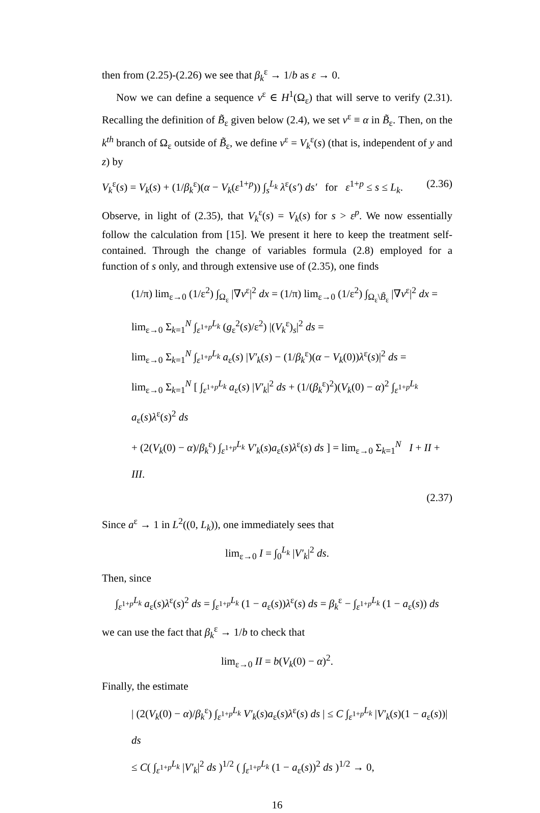then from (2.25)-(2.26) we see that β<sub>k</sub><sup>ε</sup> → 1/b as ε → 0.
Now we can define a sequence v<sup>ε</sup> ∈ H<sup>1</sup>(Ω<sub>ε</sub>) that will serve to verify (2.31). Recalling the definition of B̃<sub>ε</sub> given below (2.4), we set v<sup>ε</sup> ≡ α in B̃<sub>ε</sub>. Then, on the k<sup>th</sup> branch of Ω<sub>ε</sub> outside of B̃<sub>ε</sub>, we define v<sup>ε</sup> = V<sub>k</sub><sup>ε</sup>(s) (that is, independent of y and z) by
V<sub>k</sub><sup>ε</sup>(s) = V<sub>k</sub>(s) + (1/β<sub>k</sub><sup>ε</sup>)(α − V<sub>k</sub>(ε<sup>1+p</sup>)) ∫<sub>s</sub><sup>L<sub>k</sub></sup> λ<sup>ε</sup>(s′) ds′ for ε<sup>1+p</sup> ≤ s ≤ L<sub>k</sub>. (2.36)
Observe, in light of (2.35), that V<sub>k</sub><sup>ε</sup>(s) = V<sub>k</sub>(s) for s > ε<sup>p</sup>. We now essentially follow the calculation from [15]. We present it here to keep the treatment self-contained. Through the change of variables formula (2.8) employed for a function of s only, and through extensive use of (2.35), one finds
(1/π) lim<sub>ε→0</sub> (1/ε<sup>2</sup>) ∫<sub>Ω<sub>ε</sub></sub> |∇v<sup>ε</sup>|<sup>2</sup> dx = (1/π) lim<sub>ε→0</sub> (1/ε<sup>2</sup>) ∫<sub>Ω<sub>ε</sub>\B̃<sub>ε</sub></sub> |∇v<sup>ε</sup>|<sup>2</sup> dx =
lim<sub>ε→0</sub> Σ<sub>k=1</sub><sup>N</sup> ∫<sub>ε<sup>1+p</sup></sub><sup>L<sub>k</sub></sup> (g<sub>ε</sub><sup>2</sup>(s)/ε<sup>2</sup>) |(V<sub>k</sub><sup>ε</sup>)<sub>s</sub>|<sup>2</sup> ds =
lim<sub>ε→0</sub> Σ<sub>k=1</sub><sup>N</sup> ∫<sub>ε<sup>1+p</sup></sub><sup>L<sub>k</sub></sup> a<sub>ε</sub>(s) |V′<sub>k</sub>(s) − (1/β<sub>k</sub><sup>ε</sup>)(α − V<sub>k</sub>(0))λ<sup>ε</sup>(s)|<sup>2</sup> ds =
lim<sub>ε→0</sub> Σ<sub>k=1</sub><sup>N</sup> [ ∫<sub>ε<sup>1+p</sup></sub><sup>L<sub>k</sub></sup> a<sub>ε</sub>(s) |V′<sub>k</sub>|<sup>2</sup> ds + (1/(β<sub>k</sub><sup>ε</sup>)<sup>2</sup>)(V<sub>k</sub>(0) − α)<sup>2</sup> ∫<sub>ε<sup>1+p</sup></sub><sup>L<sub>k</sub></sup> a<sub>ε</sub>(s)λ<sup>ε</sup>(s)<sup>2</sup> ds
+ (2(V<sub>k</sub>(0) − α)/β<sub>k</sub><sup>ε</sup>) ∫<sub>ε<sup>1+p</sup></sub><sup>L<sub>k</sub></sup> V′<sub>k</sub>(s)a<sub>ε</sub>(s)λ<sup>ε</sup>(s) ds ] = lim<sub>ε→0</sub> Σ<sub>k=1</sub><sup>N</sup> I + II + III.
(2.37)
Since a<sup>ε</sup> → 1 in L<sup>2</sup>((0, L<sub>k</sub>)), one immediately sees that
lim<sub>ε→0</sub> I = ∫<sub>0</sub><sup>L<sub>k</sub></sup> |V′<sub>k</sub>|<sup>2</sup> ds.
Then, since
∫<sub>ε<sup>1+p</sup></sub><sup>L<sub>k</sub></sup> a<sub>ε</sub>(s)λ<sup>ε</sup>(s)<sup>2</sup> ds = ∫<sub>ε<sup>1+p</sup></sub><sup>L<sub>k</sub></sup> (1 − a<sub>ε</sub>(s))λ<sup>ε</sup>(s) ds = β<sub>k</sub><sup>ε</sup> − ∫<sub>ε<sup>1+p</sup></sub><sup>L<sub>k</sub></sup> (1 − a<sub>ε</sub>(s)) ds
we can use the fact that β<sub>k</sub><sup>ε</sup> → 1/b to check that
lim<sub>ε→0</sub> II = b(V<sub>k</sub>(0) − α)<sup>2</sup>.
Finally, the estimate
| (2(V<sub>k</sub>(0) − α)/β<sub>k</sub><sup>ε</sup>) ∫<sub>ε<sup>1+p</sup></sub><sup>L<sub>k</sub></sup> V′<sub>k</sub>(s)a<sub>ε</sub>(s)λ<sup>ε</sup>(s) ds | ≤ C ∫<sub>ε<sup>1+p</sup></sub><sup>L<sub>k</sub></sup> |V′<sub>k</sub>(s)(1 − a<sub>ε</sub>(s))| ds
≤ C( ∫<sub>ε<sup>1+p</sup></sub><sup>L<sub>k</sub></sup> |V′<sub>k</sub>|<sup>2</sup> ds )<sup>1/2</sup> ( ∫<sub>ε<sup>1+p</sup></sub><sup>L<sub>k</sub></sup> (1 − a<sub>ε</sub>(s))<sup>2</sup> ds )<sup>1/2</sup> → 0,
16